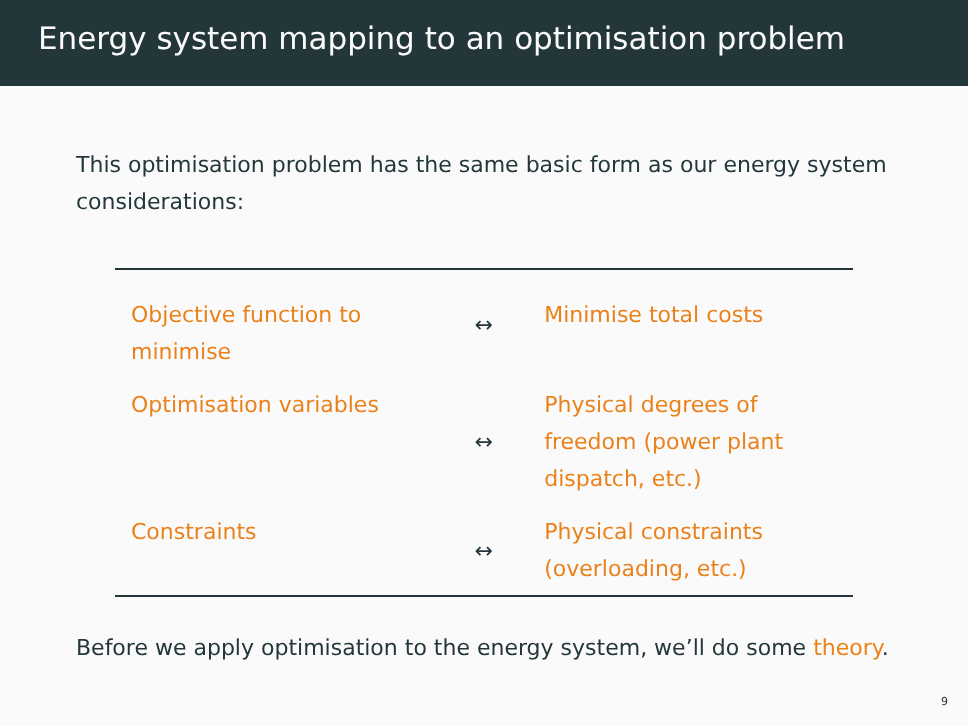Energy system mapping to an optimisation problem
This optimisation problem has the same basic form as our energy system considerations:
| Objective function to minimise | ↔ | Minimise total costs |
| Optimisation variables | ↔ | Physical degrees of freedom (power plant dispatch, etc.) |
| Constraints | ↔ | Physical constraints (overloading, etc.) |
Before we apply optimisation to the energy system, we’ll do some theory.
9